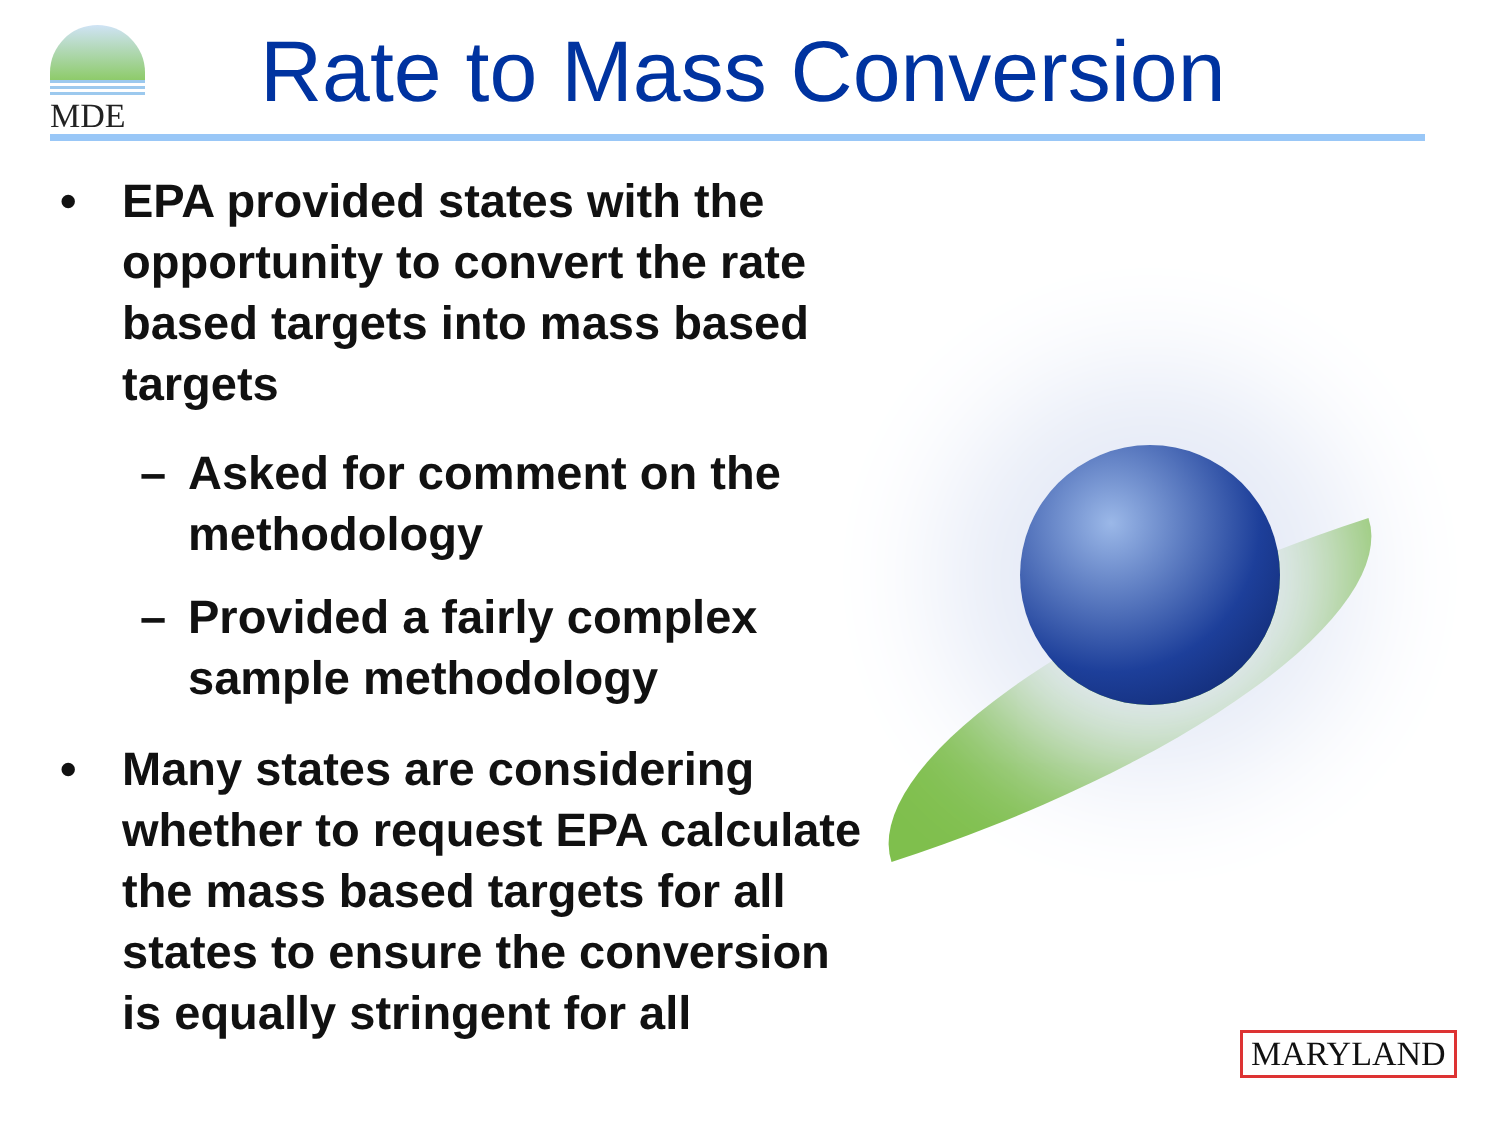MDE Rate to Mass Conversion
• EPA provided states with the opportunity to convert the rate based targets into mass based targets
– Asked for comment on the methodology
– Provided a fairly complex sample methodology
• Many states are considering whether to request EPA calculate the mass based targets for all states to ensure the conversion is equally stringent for all
MARYLAND